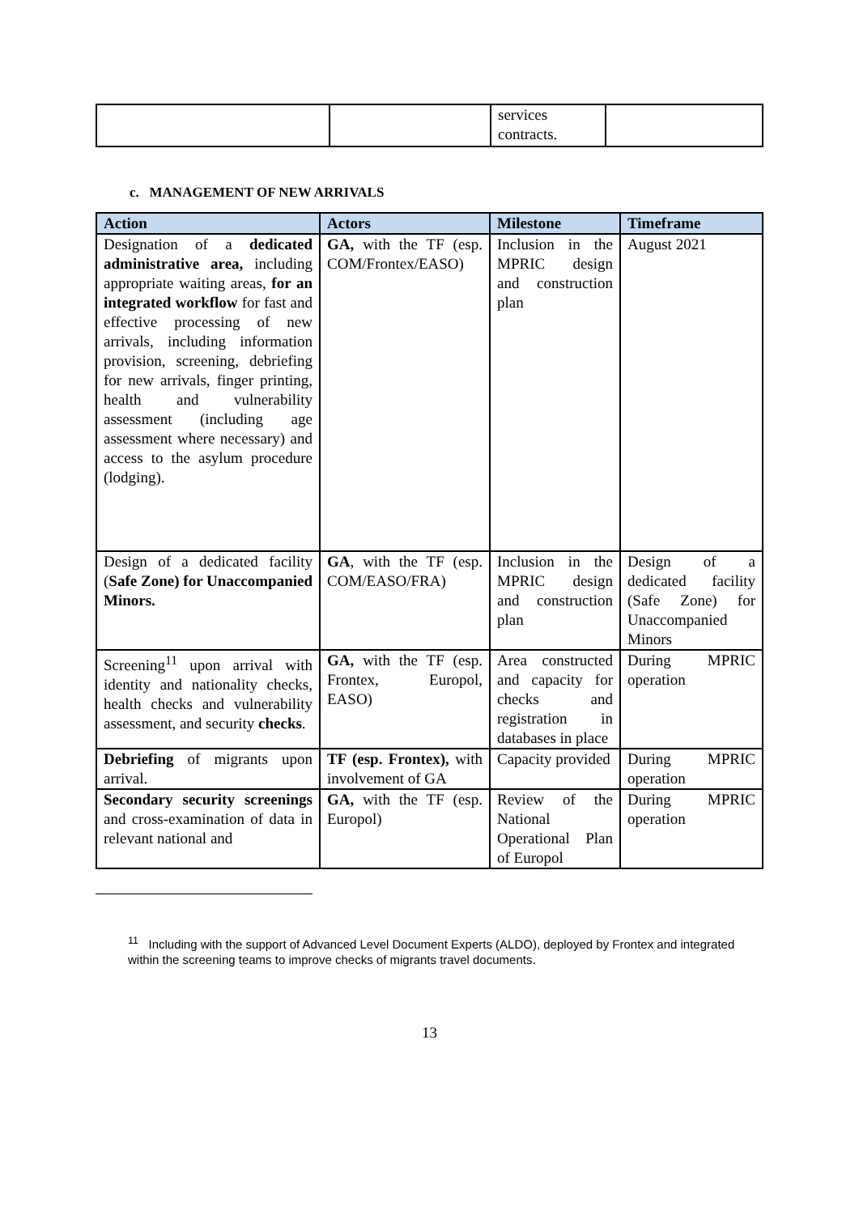| | | services contracts. | |
c. MANAGEMENT OF NEW ARRIVALS
| Action | Actors | Milestone | Timeframe |
| --- | --- | --- | --- |
| Designation of a dedicated administrative area, including appropriate waiting areas, for an integrated workflow for fast and effective processing of new arrivals, including information provision, screening, debriefing for new arrivals, finger printing, health and vulnerability assessment (including age assessment where necessary) and access to the asylum procedure (lodging). | GA, with the TF (esp. COM/Frontex/EASO) | Inclusion in the MPRIC design and construction plan | August 2021 |
| Design of a dedicated facility ( Safe Zone) for Unaccompanied Minors. | GA , with the TF (esp. COM/EASO/FRA) | Inclusion in the MPRIC design and construction plan | Design of a dedicated facility (Safe Zone) for Unaccompanied Minors |
| Screening<sup>11</sup> upon arrival with identity and nationality checks, health checks and vulnerability assessment, and security checks . | GA, with the TF (esp. Frontex, Europol, EASO) | Area constructed and capacity for checks and registration in databases in place | During MPRIC operation |
| Debriefing of migrants upon arrival. | TF (esp. Frontex), with involvement of GA | Capacity provided | During MPRIC operation |
| Secondary security screenings and cross-examination of data in relevant national and | GA, with the TF (esp. Europol) | Review of the National Operational Plan of Europol | During MPRIC operation |
<sup>11</sup> Including with the support of Advanced Level Document Experts (ALDO), deployed by Frontex and integrated within the screening teams to improve checks of migrants travel documents.
13